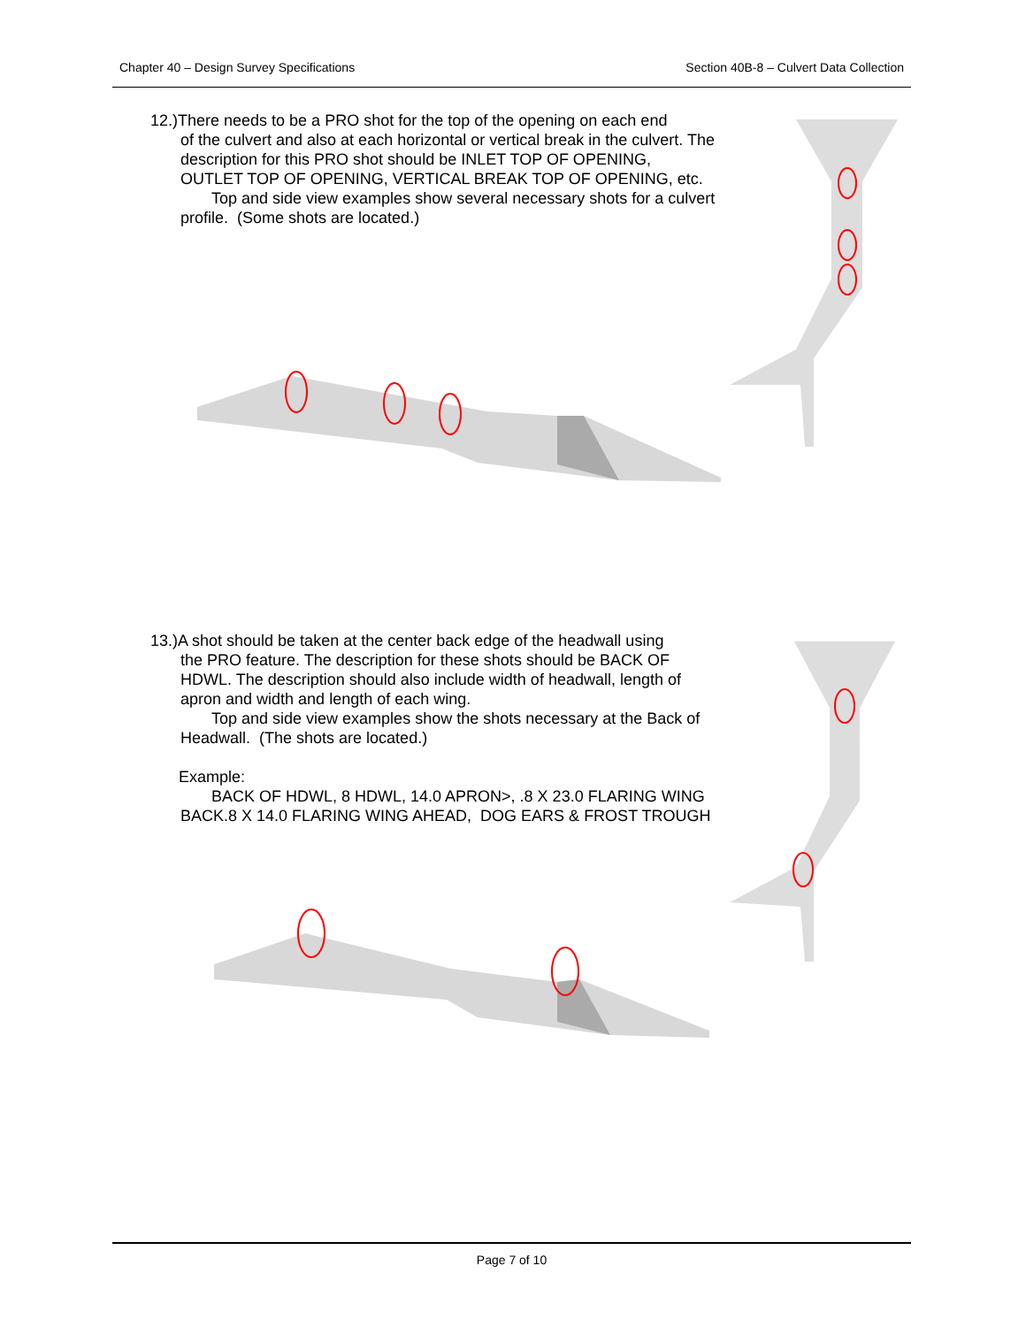Chapter 40 – Design Survey Specifications Section 40B-8 – Culvert Data Collection
12.)There needs to be a PRO shot for the top of the opening on each end
of the culvert and also at each horizontal or vertical break in the culvert. The description for this PRO shot should be INLET TOP OF OPENING, OUTLET TOP OF OPENING, VERTICAL BREAK TOP OF OPENING, etc.
Top and side view examples show several necessary shots for a culvert profile. (Some shots are located.)
13.)A shot should be taken at the center back edge of the headwall using
the PRO feature. The description for these shots should be BACK OF HDWL. The description should also include width of headwall, length of apron and width and length of each wing.
Top and side view examples show the shots necessary at the Back of Headwall. (The shots are located.)
Example:
BACK OF HDWL, 8 HDWL, 14.0 APRON>, .8 X 23.0 FLARING WING BACK.8 X 14.0 FLARING WING AHEAD, DOG EARS & FROST TROUGH
Page 7 of 10